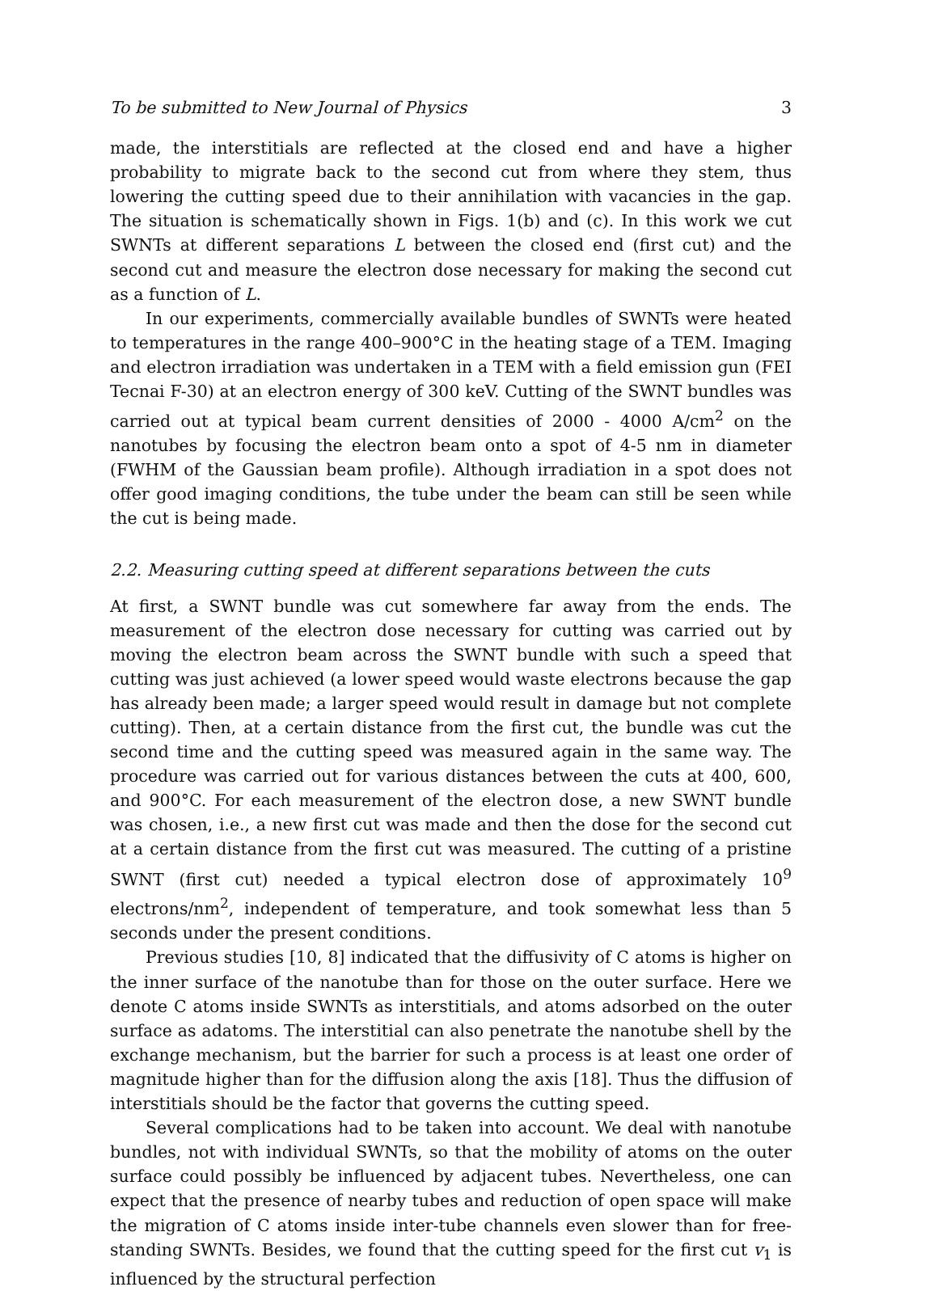To be submitted to New Journal of Physics 3
made, the interstitials are reflected at the closed end and have a higher probability to migrate back to the second cut from where they stem, thus lowering the cutting speed due to their annihilation with vacancies in the gap. The situation is schematically shown in Figs. 1(b) and (c). In this work we cut SWNTs at different separations L between the closed end (first cut) and the second cut and measure the electron dose necessary for making the second cut as a function of L.
In our experiments, commercially available bundles of SWNTs were heated to temperatures in the range 400–900°C in the heating stage of a TEM. Imaging and electron irradiation was undertaken in a TEM with a field emission gun (FEI Tecnai F-30) at an electron energy of 300 keV. Cutting of the SWNT bundles was carried out at typical beam current densities of 2000 - 4000 A/cm<sup>2</sup> on the nanotubes by focusing the electron beam onto a spot of 4-5 nm in diameter (FWHM of the Gaussian beam profile). Although irradiation in a spot does not offer good imaging conditions, the tube under the beam can still be seen while the cut is being made.
2.2. Measuring cutting speed at different separations between the cuts
At first, a SWNT bundle was cut somewhere far away from the ends. The measurement of the electron dose necessary for cutting was carried out by moving the electron beam across the SWNT bundle with such a speed that cutting was just achieved (a lower speed would waste electrons because the gap has already been made; a larger speed would result in damage but not complete cutting). Then, at a certain distance from the first cut, the bundle was cut the second time and the cutting speed was measured again in the same way. The procedure was carried out for various distances between the cuts at 400, 600, and 900°C. For each measurement of the electron dose, a new SWNT bundle was chosen, i.e., a new first cut was made and then the dose for the second cut at a certain distance from the first cut was measured. The cutting of a pristine SWNT (first cut) needed a typical electron dose of approximately 10<sup>9</sup> electrons/nm<sup>2</sup>, independent of temperature, and took somewhat less than 5 seconds under the present conditions.
Previous studies [10, 8] indicated that the diffusivity of C atoms is higher on the inner surface of the nanotube than for those on the outer surface. Here we denote C atoms inside SWNTs as interstitials, and atoms adsorbed on the outer surface as adatoms. The interstitial can also penetrate the nanotube shell by the exchange mechanism, but the barrier for such a process is at least one order of magnitude higher than for the diffusion along the axis [18]. Thus the diffusion of interstitials should be the factor that governs the cutting speed.
Several complications had to be taken into account. We deal with nanotube bundles, not with individual SWNTs, so that the mobility of atoms on the outer surface could possibly be influenced by adjacent tubes. Nevertheless, one can expect that the presence of nearby tubes and reduction of open space will make the migration of C atoms inside inter-tube channels even slower than for free-standing SWNTs. Besides, we found that the cutting speed for the first cut v<sub>1</sub> is influenced by the structural perfection